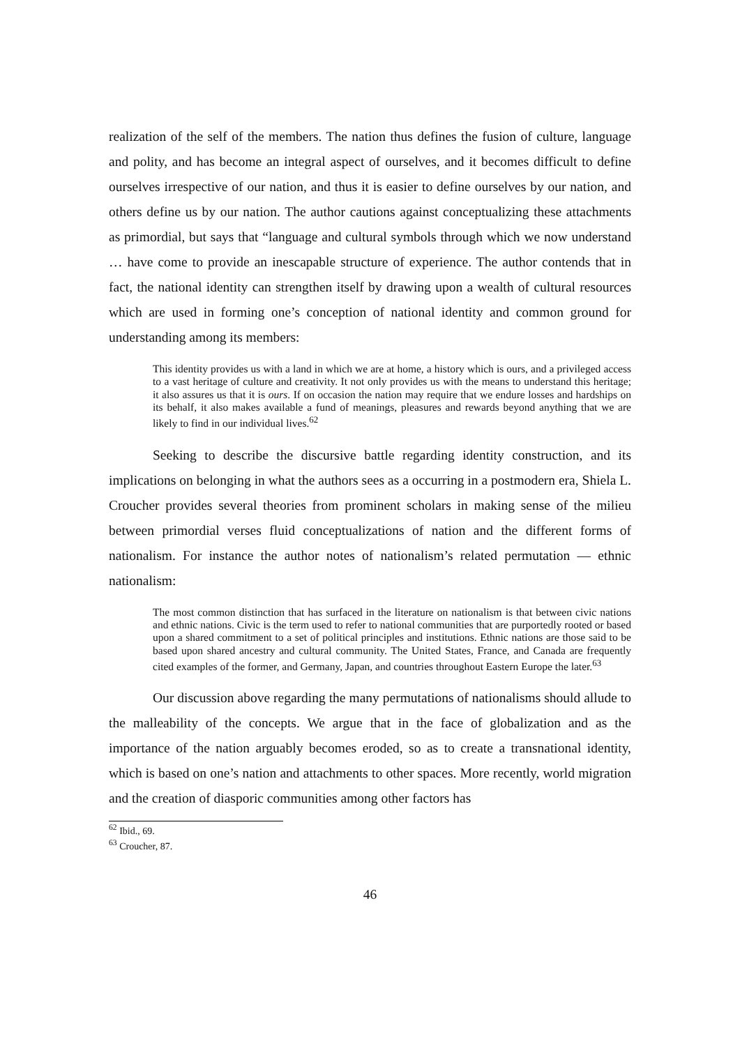realization of the self of the members. The nation thus defines the fusion of culture, language and polity, and has become an integral aspect of ourselves, and it becomes difficult to define ourselves irrespective of our nation, and thus it is easier to define ourselves by our nation, and others define us by our nation. The author cautions against conceptualizing these attachments as primordial, but says that “language and cultural symbols through which we now understand … have come to provide an inescapable structure of experience. The author contends that in fact, the national identity can strengthen itself by drawing upon a wealth of cultural resources which are used in forming one’s conception of national identity and common ground for understanding among its members:
This identity provides us with a land in which we are at home, a history which is ours, and a privileged access to a vast heritage of culture and creativity. It not only provides us with the means to understand this heritage; it also assures us that it is ours. If on occasion the nation may require that we endure losses and hardships on its behalf, it also makes available a fund of meanings, pleasures and rewards beyond anything that we are likely to find in our individual lives.<sup>62</sup>
Seeking to describe the discursive battle regarding identity construction, and its implications on belonging in what the authors sees as a occurring in a postmodern era, Shiela L. Croucher provides several theories from prominent scholars in making sense of the milieu between primordial verses fluid conceptualizations of nation and the different forms of nationalism. For instance the author notes of nationalism’s related permutation — ethnic nationalism:
The most common distinction that has surfaced in the literature on nationalism is that between civic nations and ethnic nations. Civic is the term used to refer to national communities that are purportedly rooted or based upon a shared commitment to a set of political principles and institutions. Ethnic nations are those said to be based upon shared ancestry and cultural community. The United States, France, and Canada are frequently cited examples of the former, and Germany, Japan, and countries throughout Eastern Europe the later.<sup>63</sup>
Our discussion above regarding the many permutations of nationalisms should allude to the malleability of the concepts. We argue that in the face of globalization and as the importance of the nation arguably becomes eroded, so as to create a transnational identity, which is based on one’s nation and attachments to other spaces. More recently, world migration and the creation of diasporic communities among other factors has
<sup>62</sup> Ibid., 69.
<sup>63</sup> Croucher, 87.
46